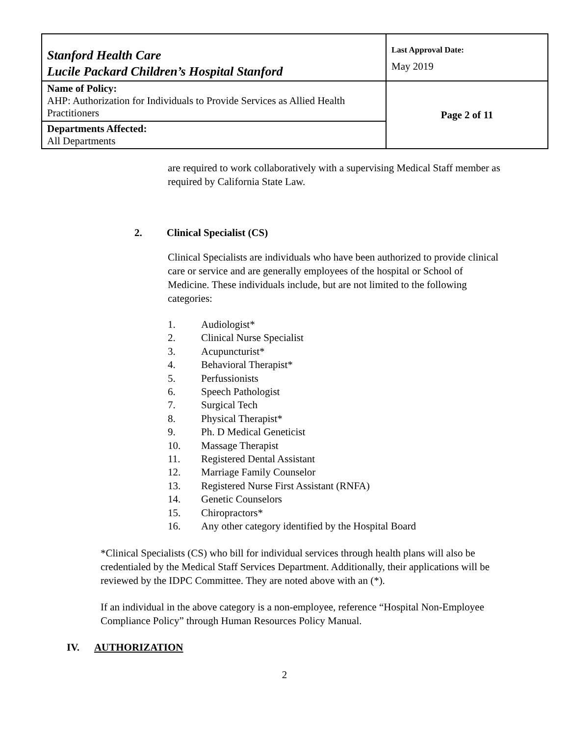| Stanford Health Care Lucile Packard Children’s Hospital Stanford | Last Approval Date: May 2019 |
| Name of Policy: AHP: Authorization for Individuals to Provide Services as Allied Health Practitioners | Page 2 of 11 |
| Departments Affected: All Departments | |
are required to work collaboratively with a supervising Medical Staff member as required by California State Law.
2. Clinical Specialist (CS)
Clinical Specialists are individuals who have been authorized to provide clinical care or service and are generally employees of the hospital or School of Medicine. These individuals include, but are not limited to the following categories:
1. Audiologist*
2. Clinical Nurse Specialist
3. Acupuncturist*
4. Behavioral Therapist*
5. Perfussionists
6. Speech Pathologist
7. Surgical Tech
8. Physical Therapist*
9. Ph. D Medical Geneticist
10. Massage Therapist
11. Registered Dental Assistant
12. Marriage Family Counselor
13. Registered Nurse First Assistant (RNFA)
14. Genetic Counselors
15. Chiropractors*
16. Any other category identified by the Hospital Board
*Clinical Specialists (CS) who bill for individual services through health plans will also be credentialed by the Medical Staff Services Department. Additionally, their applications will be reviewed by the IDPC Committee. They are noted above with an (*).
If an individual in the above category is a non-employee, reference “Hospital Non-Employee Compliance Policy” through Human Resources Policy Manual.
IV. AUTHORIZATION
2